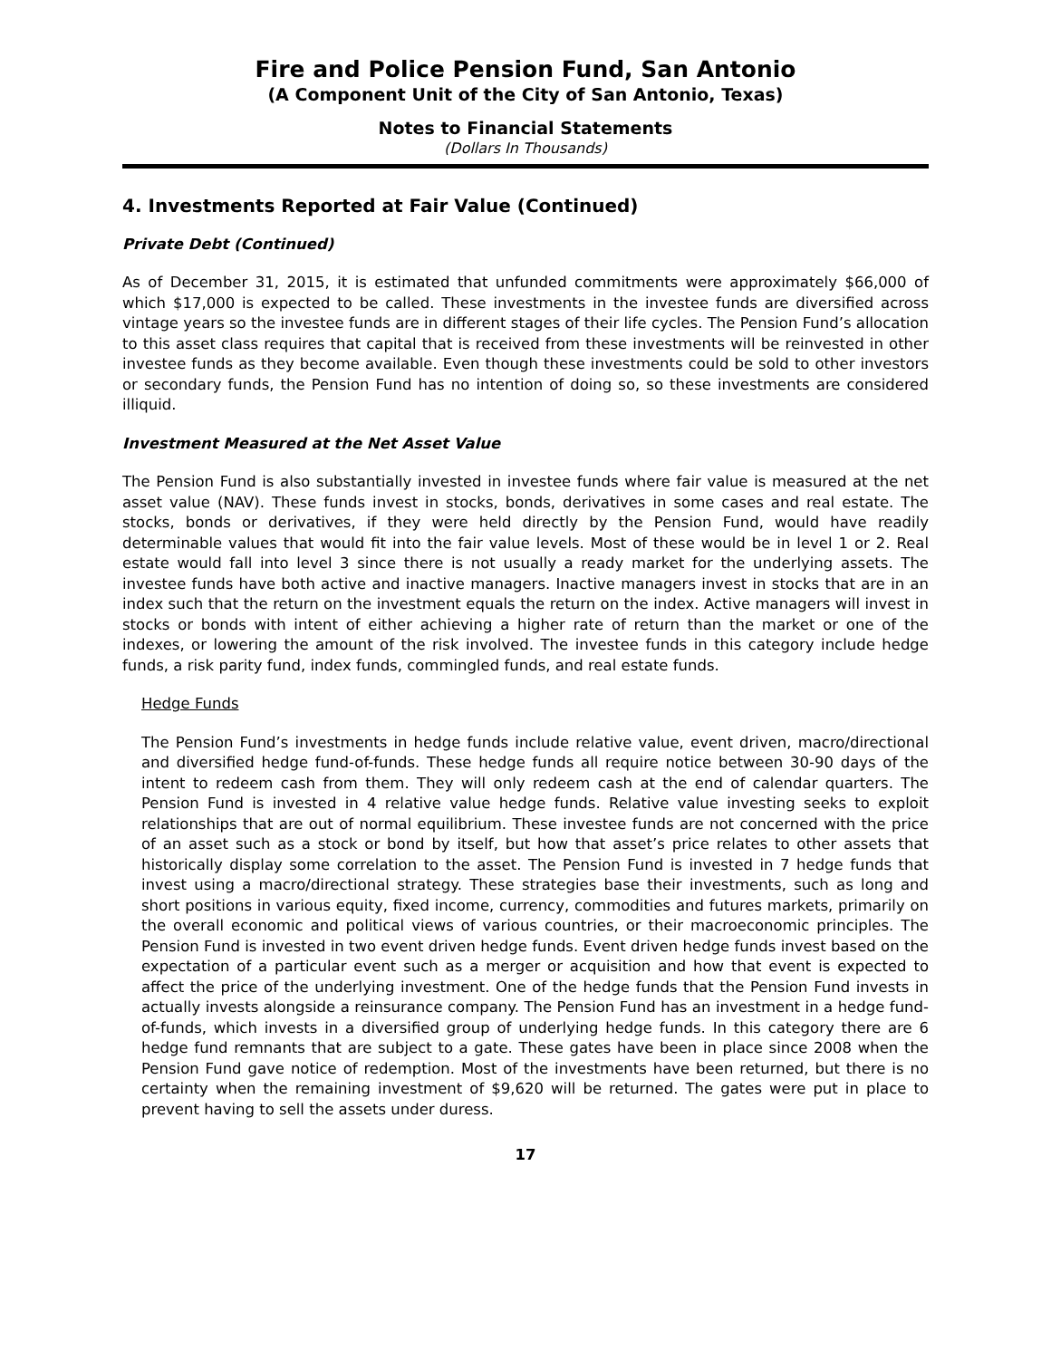Fire and Police Pension Fund, San Antonio
(A Component Unit of the City of San Antonio, Texas)
Notes to Financial Statements
(Dollars In Thousands)
4. Investments Reported at Fair Value (Continued)
Private Debt (Continued)
As of December 31, 2015, it is estimated that unfunded commitments were approximately $66,000 of which $17,000 is expected to be called. These investments in the investee funds are diversified across vintage years so the investee funds are in different stages of their life cycles. The Pension Fund’s allocation to this asset class requires that capital that is received from these investments will be reinvested in other investee funds as they become available. Even though these investments could be sold to other investors or secondary funds, the Pension Fund has no intention of doing so, so these investments are considered illiquid.
Investment Measured at the Net Asset Value
The Pension Fund is also substantially invested in investee funds where fair value is measured at the net asset value (NAV). These funds invest in stocks, bonds, derivatives in some cases and real estate. The stocks, bonds or derivatives, if they were held directly by the Pension Fund, would have readily determinable values that would fit into the fair value levels. Most of these would be in level 1 or 2. Real estate would fall into level 3 since there is not usually a ready market for the underlying assets. The investee funds have both active and inactive managers. Inactive managers invest in stocks that are in an index such that the return on the investment equals the return on the index. Active managers will invest in stocks or bonds with intent of either achieving a higher rate of return than the market or one of the indexes, or lowering the amount of the risk involved. The investee funds in this category include hedge funds, a risk parity fund, index funds, commingled funds, and real estate funds.
Hedge Funds
The Pension Fund’s investments in hedge funds include relative value, event driven, macro/directional and diversified hedge fund-of-funds. These hedge funds all require notice between 30-90 days of the intent to redeem cash from them. They will only redeem cash at the end of calendar quarters. The Pension Fund is invested in 4 relative value hedge funds. Relative value investing seeks to exploit relationships that are out of normal equilibrium. These investee funds are not concerned with the price of an asset such as a stock or bond by itself, but how that asset’s price relates to other assets that historically display some correlation to the asset. The Pension Fund is invested in 7 hedge funds that invest using a macro/directional strategy. These strategies base their investments, such as long and short positions in various equity, fixed income, currency, commodities and futures markets, primarily on the overall economic and political views of various countries, or their macroeconomic principles. The Pension Fund is invested in two event driven hedge funds. Event driven hedge funds invest based on the expectation of a particular event such as a merger or acquisition and how that event is expected to affect the price of the underlying investment. One of the hedge funds that the Pension Fund invests in actually invests alongside a reinsurance company. The Pension Fund has an investment in a hedge fund-of-funds, which invests in a diversified group of underlying hedge funds. In this category there are 6 hedge fund remnants that are subject to a gate. These gates have been in place since 2008 when the Pension Fund gave notice of redemption. Most of the investments have been returned, but there is no certainty when the remaining investment of $9,620 will be returned. The gates were put in place to prevent having to sell the assets under duress.
17